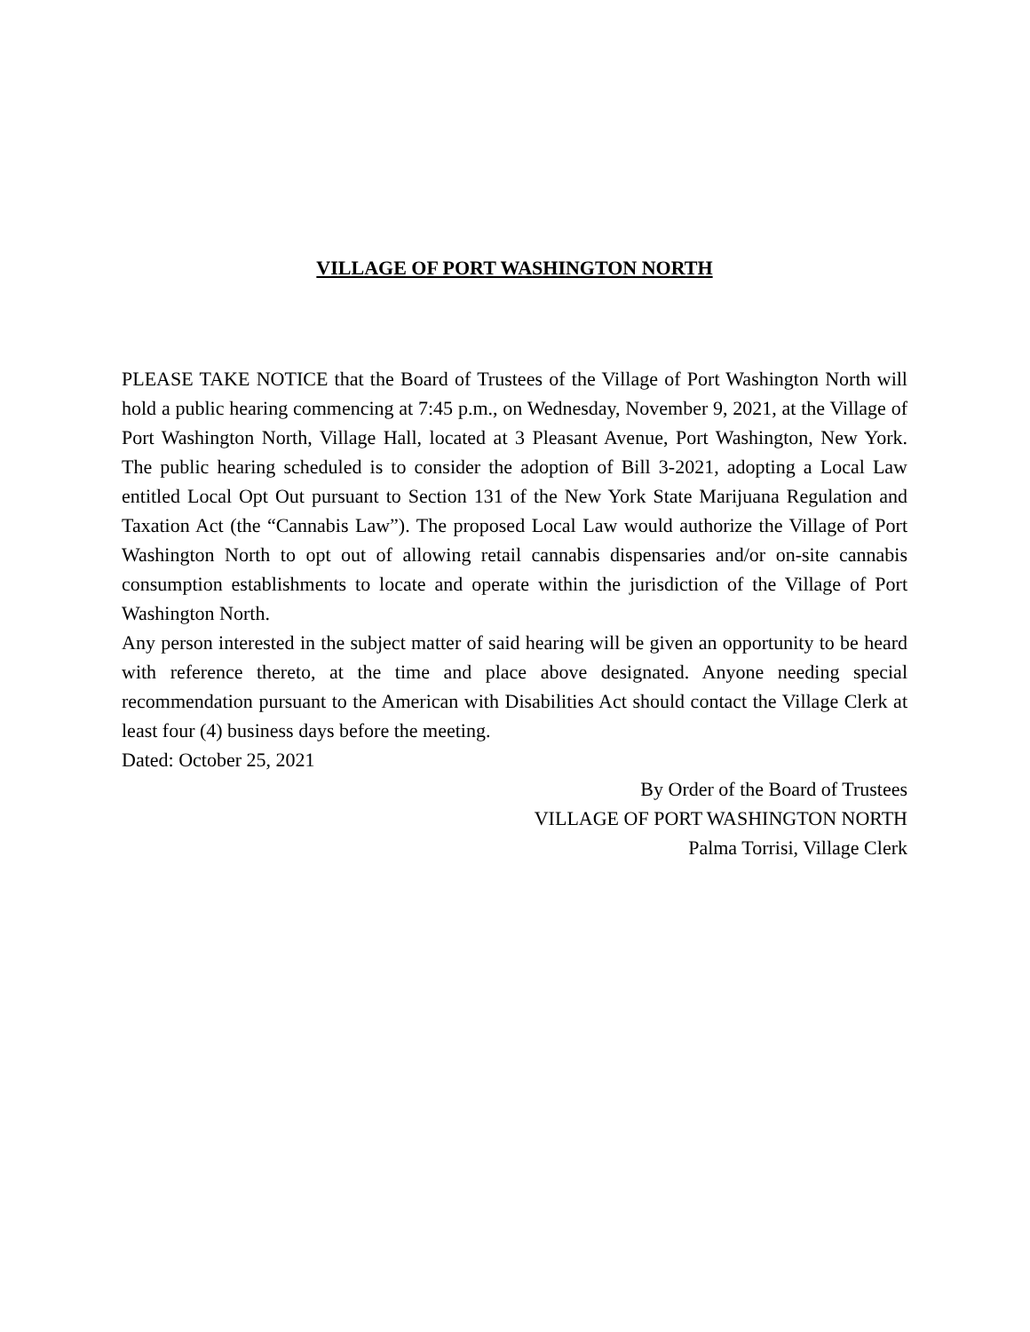VILLAGE OF PORT WASHINGTON NORTH
PLEASE TAKE NOTICE that the Board of Trustees of the Village of Port Washington North will hold a public hearing commencing at 7:45 p.m., on Wednesday, November 9, 2021, at the Village of Port Washington North, Village Hall, located at 3 Pleasant Avenue, Port Washington, New York. The public hearing scheduled is to consider the adoption of Bill 3-2021, adopting a Local Law entitled Local Opt Out pursuant to Section 131 of the New York State Marijuana Regulation and Taxation Act (the “Cannabis Law”). The proposed Local Law would authorize the Village of Port Washington North to opt out of allowing retail cannabis dispensaries and/or on-site cannabis consumption establishments to locate and operate within the jurisdiction of the Village of Port Washington North.
Any person interested in the subject matter of said hearing will be given an opportunity to be heard with reference thereto, at the time and place above designated. Anyone needing special recommendation pursuant to the American with Disabilities Act should contact the Village Clerk at least four (4) business days before the meeting.
Dated: October 25, 2021
By Order of the Board of Trustees
VILLAGE OF PORT WASHINGTON NORTH
Palma Torrisi, Village Clerk